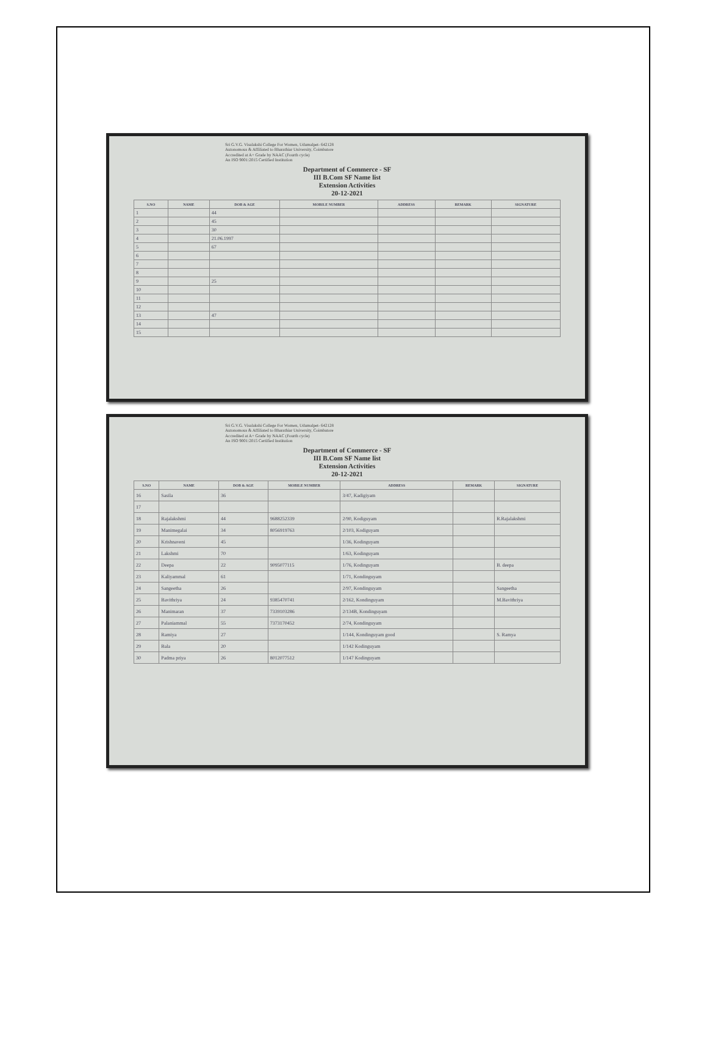Sri G.V.G. Visalakshi College For Women, Udumalpet- 642128
Autonomous & Affiliated to Bharathiar University, Coimbatore
Accredited at A+ Grade by NAAC (Fourth cycle)
An ISO 9001:2015 Certified Institution
Department of Commerce - SF
III B.Com SF Name list
Extension Activities
20-12-2021
| S.NO | NAME | DOB & AGE | MOBILE NUMBER | ADDRESS | REMARK | SIGNATURE |
| --- | --- | --- | --- | --- | --- | --- |
| 1 | | 44 | | | | |
| 2 | | 45 | | | | |
| 3 | | 30 | | | | |
| 4 | | 21.06.1997 | | | | |
| 5 | | 67 | | | | |
| 6 | | | | | | |
| 7 | | | | | | |
| 8 | | | | | | |
| 9 | | 25 | | | | |
| 10 | | | | | | |
| 11 | | | | | | |
| 12 | | | | | | |
| 13 | | 47 | | | | |
| 14 | | | | | | |
| 15 | | | | | | |
Sri G.V.G. Visalakshi College For Women, Udumalpet- 642128
Autonomous & Affiliated to Bharathiar University, Coimbatore
Accredited at A+ Grade by NAAC (Fourth cycle)
An ISO 9001:2015 Certified Institution
Department of Commerce - SF
III B.Com SF Name list
Extension Activities
20-12-2021
| S.NO | NAME | DOB & AGE | MOBILE NUMBER | ADDRESS | REMARK | SIGNATURE |
| --- | --- | --- | --- | --- | --- | --- |
| 16 | Sasila | 36 | | 3/47, Kadigiyam | | |
| 17 | | | | | | |
| 18 | Rajalakshmi | 44 | 9688252339 | 2/90, Kodiguyam | | R.Rajalakshmi |
| 19 | Manimegalai | 34 | 8056919763 | 2/103, Kodiguyam | | |
| 20 | Krishnaveni | 45 | | 1/36, Kodinguyam | | |
| 21 | Lakshmi | 70 | | 1/63, Kodinguyam | | |
| 22 | Deepa | 22 | 9095077115 | 1/76, Kodinguyam | | B. deepa |
| 23 | Kaliyammal | 61 | | 1/71, Kondinguyam | | |
| 24 | Sangeetha | 26 | | 2/97, Kondinguyam | | Sangeetha |
| 25 | Bavithriya | 24 | 9385470741 | 2/162, Kondinguyam | | M.Bavithriya |
| 26 | Manimaran | 37 | 7339103286 | 2/134B, Kondinguyam | | |
| 27 | Palaniammal | 55 | 7373170452 | 2/74, Kondinguyam | | |
| 28 | Ramiya | 27 | | 1/144, Kondinguyam good | | S. Ramya |
| 29 | Bala | 20 | | 1/142 Kodinguyam | | |
| 30 | Padma priya | 26 | 8012077512 | 1/147 Kodinguyam | | |